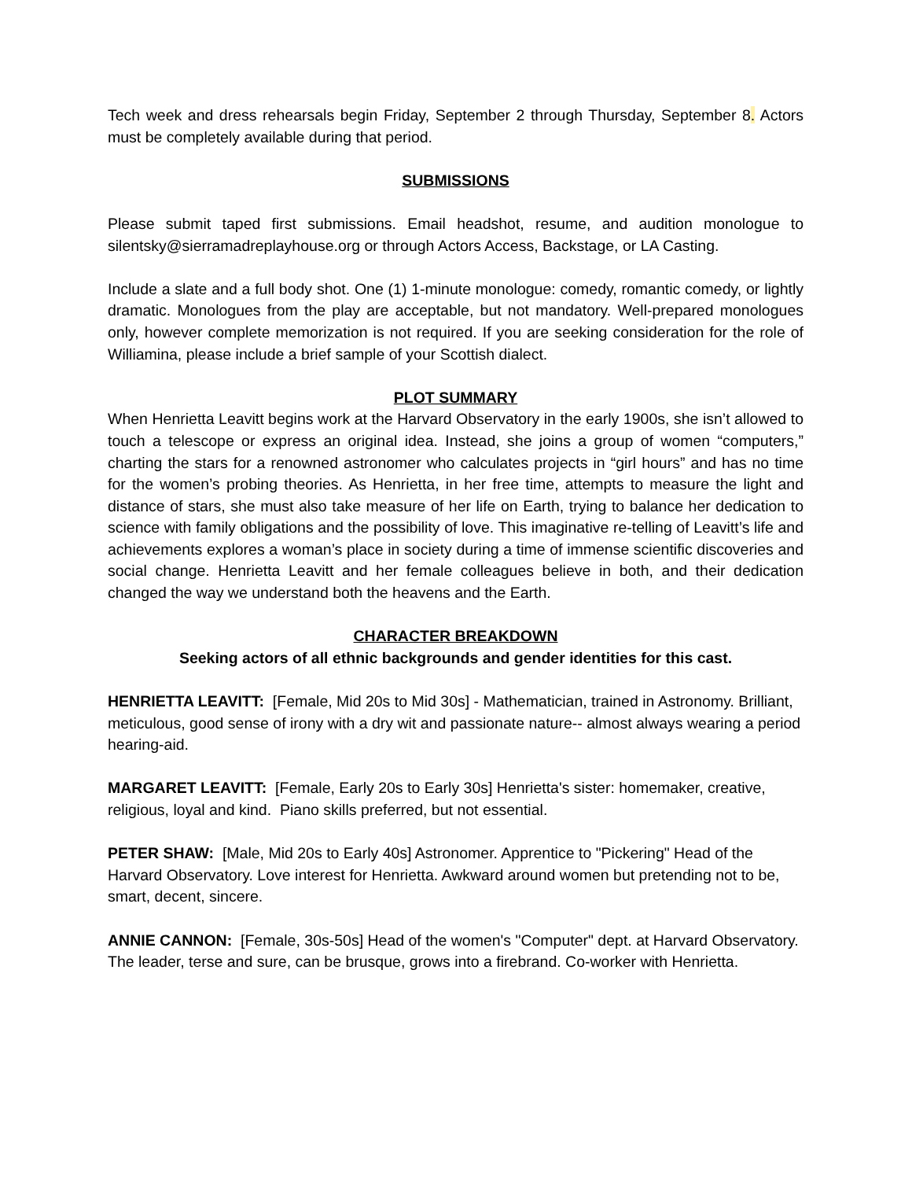Tech week and dress rehearsals begin Friday, September 2 through Thursday, September 8. Actors must be completely available during that period.
SUBMISSIONS
Please submit taped first submissions. Email headshot, resume, and audition monologue to silentsky@sierramadreplayhouse.org or through Actors Access, Backstage, or LA Casting.
Include a slate and a full body shot. One (1) 1-minute monologue: comedy, romantic comedy, or lightly dramatic. Monologues from the play are acceptable, but not mandatory. Well-prepared monologues only, however complete memorization is not required. If you are seeking consideration for the role of Williamina, please include a brief sample of your Scottish dialect.
PLOT SUMMARY
When Henrietta Leavitt begins work at the Harvard Observatory in the early 1900s, she isn’t allowed to touch a telescope or express an original idea. Instead, she joins a group of women “computers,” charting the stars for a renowned astronomer who calculates projects in “girl hours” and has no time for the women’s probing theories. As Henrietta, in her free time, attempts to measure the light and distance of stars, she must also take measure of her life on Earth, trying to balance her dedication to science with family obligations and the possibility of love. This imaginative re-telling of Leavitt’s life and achievements explores a woman’s place in society during a time of immense scientific discoveries and social change. Henrietta Leavitt and her female colleagues believe in both, and their dedication changed the way we understand both the heavens and the Earth.
CHARACTER BREAKDOWN
Seeking actors of all ethnic backgrounds and gender identities for this cast.
HENRIETTA LEAVITT: [Female, Mid 20s to Mid 30s] - Mathematician, trained in Astronomy. Brilliant, meticulous, good sense of irony with a dry wit and passionate nature-- almost always wearing a period hearing-aid.
MARGARET LEAVITT: [Female, Early 20s to Early 30s] Henrietta's sister: homemaker, creative, religious, loyal and kind. Piano skills preferred, but not essential.
PETER SHAW: [Male, Mid 20s to Early 40s] Astronomer. Apprentice to "Pickering" Head of the Harvard Observatory. Love interest for Henrietta. Awkward around women but pretending not to be, smart, decent, sincere.
ANNIE CANNON: [Female, 30s-50s] Head of the women's "Computer" dept. at Harvard Observatory. The leader, terse and sure, can be brusque, grows into a firebrand. Co-worker with Henrietta.